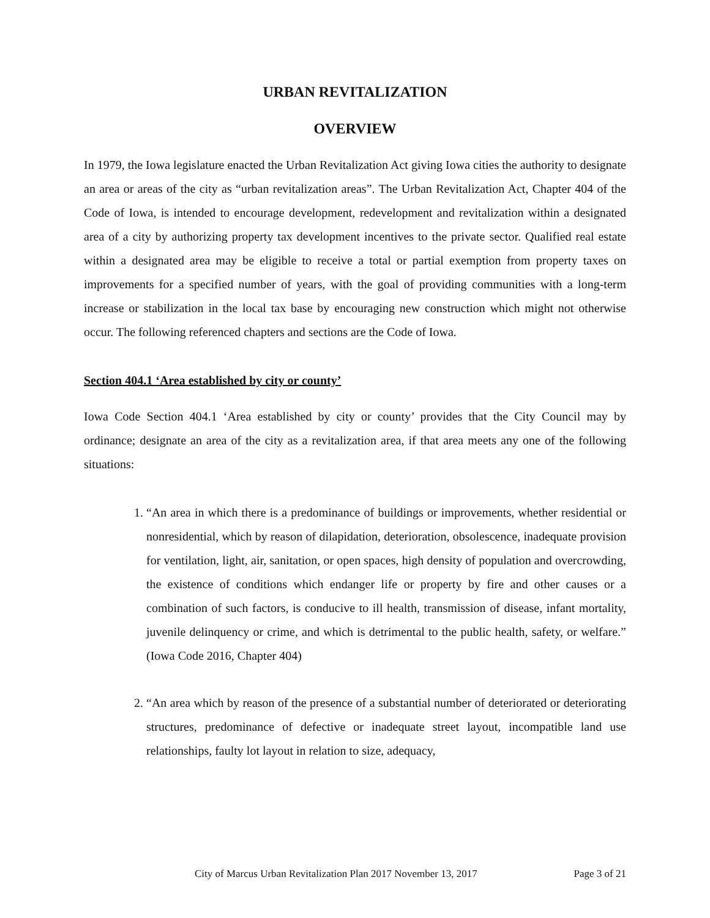URBAN REVITALIZATION
OVERVIEW
In 1979, the Iowa legislature enacted the Urban Revitalization Act giving Iowa cities the authority to designate an area or areas of the city as “urban revitalization areas”. The Urban Revitalization Act, Chapter 404 of the Code of Iowa, is intended to encourage development, redevelopment and revitalization within a designated area of a city by authorizing property tax development incentives to the private sector. Qualified real estate within a designated area may be eligible to receive a total or partial exemption from property taxes on improvements for a specified number of years, with the goal of providing communities with a long-term increase or stabilization in the local tax base by encouraging new construction which might not otherwise occur. The following referenced chapters and sections are the Code of Iowa.
Section 404.1 ‘Area established by city or county’
Iowa Code Section 404.1 ‘Area established by city or county’ provides that the City Council may by ordinance; designate an area of the city as a revitalization area, if that area meets any one of the following situations:
1. “An area in which there is a predominance of buildings or improvements, whether residential or nonresidential, which by reason of dilapidation, deterioration, obsolescence, inadequate provision for ventilation, light, air, sanitation, or open spaces, high density of population and overcrowding, the existence of conditions which endanger life or property by fire and other causes or a combination of such factors, is conducive to ill health, transmission of disease, infant mortality, juvenile delinquency or crime, and which is detrimental to the public health, safety, or welfare.” (Iowa Code 2016, Chapter 404)
2. “An area which by reason of the presence of a substantial number of deteriorated or deteriorating structures, predominance of defective or inadequate street layout, incompatible land use relationships, faulty lot layout in relation to size, adequacy,
City of Marcus Urban Revitalization Plan 2017 November 13, 2017 Page 3 of 21